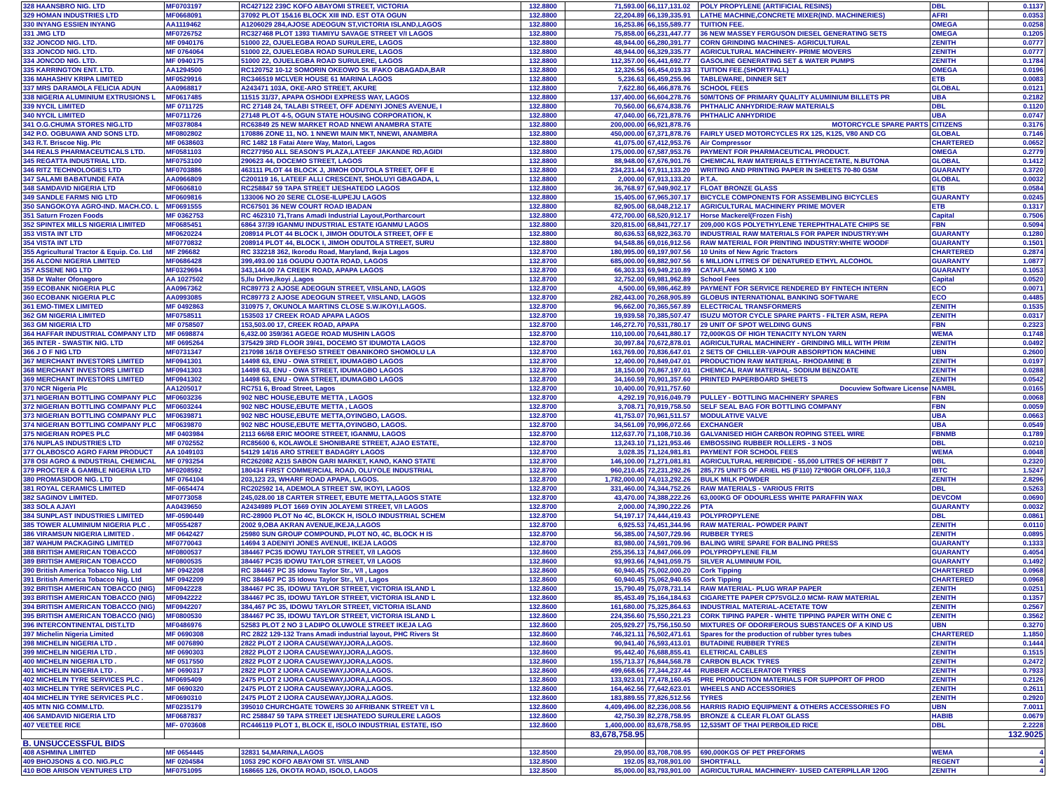| 328 HAANSBRO NIG. LTD | MF0703197 | RC427122 239C KOFO ABAYOMI STREET, VICTORIA | 132.8800 | 71,593.00 | 66,117,131.02 | POLY PROPYLENE (ARTIFICIAL RESINS) | DBL | 0.1137 |
| 329 HOMAN INDUSTRIES LTD | MF0668091 | 37092 PLOT 15&16 BLOCK XIII IND. EST OTA OGUN | 132.8800 | 22,204.89 | 66,139,335.91 | LATHE MACHINE,CONCRETE MIXER(IND. MACHINERIES) | AFRI | 0.0353 |
| 330 INYANG ESSIEN INYANG | AA1119462 | A1206029 284,AJOSE ADEOGUN ST,VICTORIA ISLAND,LAGOS | 132.8800 | 16,253.86 | 66,155,589.77 | TUITION FEE. | OMEGA | 0.0258 |
| 331 JMG LTD | MF0726752 | RC327468 PLOT 1393 TIAMIYU SAVAGE STREET V/I LAGOS | 132.8800 | 75,858.00 | 66,231,447.77 | 36 NEW MASSEY FERGUSON DIESEL GENERATING SETS | OMEGA | 0.1205 |
| 332 JONCOD NIG. LTD. | MF 0940176 | 51000 22, OJUELEGBA ROAD SURULERE, LAGOS | 132.8800 | 48,944.00 | 66,280,391.77 | CORN GRINDING MACHINES- AGRICULTURAL | ZENITH | 0.0777 |
| 333 JONCOD NIG. LTD. | MF 0764064 | 51000 22, OJUELEGBA ROAD SURULERE, LAGOS | 132.8800 | 48,944.00 | 66,329,335.77 | AGRICULTURAL MACHINERY- PRIME MOVERS | ZENITH | 0.0777 |
| 334 JONCOD NIG. LTD. | MF 0940175 | 51000 22, OJUELEGBA ROAD SURULERE, LAGOS | 132.8800 | 112,357.00 | 66,441,692.77 | GASOLINE GENERATING SET & WATER PUMPS | ZENITH | 0.1784 |
| 335 KARRINGTON ENT. LTD. | AA1294500 | RC120752 10-12 SOMORIN OKEOWO St. IFAKO GBAGADA,BAR | 132.8800 | 12,326.56 | 66,454,019.33 | TUITION FEE.(SHORTFALL) | OMEGA | 0.0196 |
| 336 MAHASHIV KRIPA LIMITED | MF0529916 | RC346519 MCLVER HOUSE 61 MARINA LAGOS | 132.8800 | 5,236.63 | 66,459,255.96 | TABLEWARE, DINNER SET | ETB | 0.0083 |
| 337 MRS DARAMOLA FELICIA ADUN | AA0968817 | A243471 103A, OKE-ARO STREET, AKURE | 132.8800 | 7,622.80 | 66,466,878.76 | SCHOOL FEES | GLOBAL | 0.0121 |
| 338 NIGERIA ALUMINIUM EXTRUSIONS L | MF0617485 | 11515 31/37, APAPA OSHODI EXPRESS WAY, LAGOS | 132.8800 | 137,400.00 | 66,604,278.76 | 50M/TONS OF PRIMARY QUALITY ALUMINIUM BILLETS PR | UBA | 0.2182 |
| 339 NYCIL LIMITED | MF 0711725 | RC 27148 24, TALABI STREET, OFF ADENIYI JONES AVENUE, I | 132.8800 | 70,560.00 | 66,674,838.76 | PHTHALIC ANHYDRIDE:RAW MATERIALS | DBL | 0.1120 |
| 340 NYCIL LIMITED | MF0711726 | 27148 PLOT 4-5, OGUN STATE HOUSING CORPORATION, K | 132.8800 | 47,040.00 | 66,721,878.76 | PHTHALIC ANHYDRIDE | UBA | 0.0747 |
| 341 O.G.CHUMA STORES NIG.LTD | MF0378084 | RC63849 25 NEW MARKET ROAD NNEWI ANAMBRA STATE | 132.8800 | 200,000.00 | 66,921,878.76 | MOTORCYCLE SPARE PARTS | CITIZENS | 0.3176 |
| 342 P.O. OGBUAWA AND SONS LTD. | MF0802802 | 170886 ZONE 11, NO. 1 NNEWI MAIN MKT, NNEWI, ANAMBRA | 132.8800 | 450,000.00 | 67,371,878.76 | FAIRLY USED MOTORCYCLES RX 125, K125, V80 AND CG | GLOBAL | 0.7146 |
| 343 R.T. Briscoe Nig. Plc | MF 0638603 | RC 1482 18 Fatai Atere Way, Matori, Lagos | 132.8800 | 41,075.00 | 67,412,953.76 | Air Compressor | CHARTERED | 0.0652 |
| 344 REALS PHARMACEUTICALS LTD. | MF0581103 | RC277950 ALL SEASON'S PLAZA,LATEEF JAKANDE RD,AGIDI | 132.8800 | 175,000.00 | 67,587,953.76 | PAYMENT FOR PHARMACEUTICAL PRODUCT. | OMEGA | 0.2779 |
| 345 REGATTA INDUSTRIAL LTD. | MF0753100 | 290623 44, DOCEMO STREET, LAGOS | 132.8800 | 88,948.00 | 67,676,901.76 | CHEMICAL RAW MATERIALS ETTHY/ACETATE, N.BUTONA | GLOBAL | 0.1412 |
| 346 RITZ TECHNOLOGIES LTD | MF0703886 | 463111 PLOT 44 BLOCK J, JIMOH ODUTOLA STREET, OFF E | 132.8800 | 234,231.44 | 67,911,133.20 | WRITING AND PRINTING PAPER IN SHEETS 70-80 GSM | GUARANTY | 0.3720 |
| 347 SALAMI BABATUNDE FATA | AA0966809 | C200119 16, LATEEF ALLI CRESCENT, SHOLUYI GBAGADA, L | 132.8800 | 2,000.00 | 67,913,133.20 | P.T.A. | GLOBAL | 0.0032 |
| 348 SAMDAVID NIGERIA LTD | MF0606810 | RC258847 59 TAPA STREET IJESHATEDO LAGOS | 132.8800 | 36,768.97 | 67,949,902.17 | FLOAT BRONZE GLASS | ETB | 0.0584 |
| 349 SANDLE FARMS NIG LTD | MF0609816 | 133006 NO 20 SERE CLOSE-ILUPEJU LAGOS | 132.8800 | 15,405.00 | 67,965,307.17 | BICYCLE COMPONENTS FOR ASSEMBLING BICYCLES | GUARANTY | 0.0245 |
| 350 SANGOKOYA AGRO-IND. MACH.CO. L | MF0691555 | RC67501 36 NEW COURT ROAD IBADAN | 132.8800 | 82,905.00 | 68,048,212.17 | AGRICULTURAL MACHINERY PRIME MOVER | ETB | 0.1317 |
| 351 Saturn Frozen Foods | MF 0362753 | RC 462310 71,Trans Amadi Industrial Layout,Portharcourt | 132.8800 | 472,700.00 | 68,520,912.17 | Horse Mackerel(Frozen Fish) | Capital | 0.7506 |
| 352 SPINTEX MILLS NIGERIA LIMITED | MF0685451 | 6864 37/39 IGANMU INDUSTRIAL ESTATE IGANMU LAGOS | 132.8800 | 320,815.00 | 68,841,727.17 | 209,000 KGS POLYETHYLENE TEREPHTHALATE CHIPS SE | FBN | 0.5094 |
| 353 VISTA INT LTD | MF0620224 | 208914 PLOT 44 BLOCK I, JIMOH ODUTOLA STREET, OFF E | 132.8800 | 80,636.53 | 68,922,363.70 | INDUSTRIAL RAW MATERIALS FOR PAPER INDUSTRY:WH | GUARANTY | 0.1280 |
| 354 VISTA INT LTD | MF0770832 | 208914 PLOT 44, BLOCK I, JIMOH ODUTOLA STREET, SURU | 132.8800 | 94,548.86 | 69,016,912.56 | RAW MATERIAL FOR PRINTING INDUSTRY:WHITE WOODF | GUARANTY | 0.1501 |
| 355 Agricultural Tractor & Equip. Co. Ltd | MF 296682 | RC 332218 362, Ikorodu Road, Maryland, Ikeja Lagos | 132.8700 | 180,995.00 | 69,197,907.56 | 10 Units of New Agric Tractors | CHARTERED | 0.2874 |
| 356 ALCONI NIGERIA LIMITED | MF0686428 | 399,493.00 116 OGUDU OJOTA ROAD, LAGOS | 132.8700 | 685,000.00 | 69,882,907.56 | 6 MILLION LITRES OF DENATURED ETHYL ALCOHOL | GUARANTY | 1.0877 |
| 357 ASSENE NIG LTD | MF0329694 | 343,144.00 7A CREEK ROAD, APAPA LAGOS | 132.8700 | 66,303.33 | 69,949,210.89 | CATAFLAM 50MG X 100 | GUARANTY | 0.1053 |
| 358 Dr Walter Ofonagoro | AA 1027502 | 5,Ilu Drive,Ikoyi ,Lagos | 132.8700 | 32,752.00 | 69,981,962.89 | School Fees | Capital | 0.0520 |
| 359 ECOBANK NIGERIA PLC | AA0967362 | RC89773 2 AJOSE ADEOGUN STREET, V/ISLAND, LAGOS | 132.8700 | 4,500.00 | 69,986,462.89 | PAYMENT FOR SERVICE RENDERED BY FINTECH INTERN | ECO | 0.0071 |
| 360 ECOBANK NIGERIA PLC | AA0993085 | RC89773 2 AJOSE ADEOGUN STREET, V/ISLAND, LAGOS | 132.8700 | 282,443.00 | 70,268,905.89 | GLOBUS INTERNATIONAL BANKING SOFTWARE | ECO | 0.4485 |
| 361 EMO-TIMEX LIMITED | MF 0492863 | 310975 7, OKUNOLA MARTINS CLOSE S.W.IKOYI,LAGOS. | 132.8700 | 96,662.00 | 70,365,567.89 | ELECTRICAL TRANSFORMERS | ZENITH | 0.1535 |
| 362 GM NIGERIA LIMITED | MF0758511 | 153503 17 CREEK ROAD APAPA LAGOS | 132.8700 | 19,939.58 | 70,385,507.47 | ISUZU MOTOR CYCLE SPARE PARTS - FILTER ASM, REPA | ZENITH | 0.0317 |
| 363 GM NIGERIA LTD | MF 0758507 | 153,503.00 17, CREEK ROAD, APAPA | 132.8700 | 146,272.70 | 70,531,780.17 | 29 UNIT OF SPOT WELDING GUNS | FBN | 0.2323 |
| 364 HAFFAR INDUSTRIAL COMPANY LTD | MF 0698874 | 6,432.00 359/361 AGEGE ROAD MUSHIN LAGOS | 132.8700 | 110,100.00 | 70,641,880.17 | 72,000KGS OF HIGH TENACITY NYLON YARN | WEMA | 0.1748 |
| 365 INTER - SWASTIK NIG. LTD | MF 0695264 | 375429 3RD FLOOR 39/41, DOCEMO ST IDUMOTA LAGOS | 132.8700 | 30,997.84 | 70,672,878.01 | AGRICULTURAL MACHINERY - GRINDING MILL WITH PRIM | ZENITH | 0.0492 |
| 366 J O F NIG LTD | MF0731347 | 217098 16/18 OYEFESO STREET OBANIKORO SHOMOLU LA | 132.8700 | 163,769.00 | 70,836,647.01 | 2 SETS OF CHILLER-VAPOUR ABSORPTION MACHINE | UBN | 0.2600 |
| 367 MERCHANT INVESTORS LIMITED | MF0941301 | 14498 63, ENU - OWA STREET, IDUMAGBO LAGOS | 132.8700 | 12,400.00 | 70,849,047.01 | PRODUCTION RAW MATERIAL- RHODAMINE B | ZENITH | 0.0197 |
| 368 MERCHANT INVESTORS LIMITED | MF0941303 | 14498 63, ENU - OWA STREET, IDUMAGBO LAGOS | 132.8700 | 18,150.00 | 70,867,197.01 | CHEMICAL RAW MATERIAL- SODIUM BENZOATE | ZENITH | 0.0288 |
| 369 MERCHANT INVESTORS LIMITED | MF0941302 | 14498 63, ENU - OWA STREET, IDUMAGBO LAGOS | 132.8700 | 34,160.59 | 70,901,357.60 | PRINTED PAPERBOARD SHEETS | ZENITH | 0.0542 |
| 370 NCR Nigeria Plc | AA1205017 | RC751 6, Broad Street, Lagos | 132.8700 | 10,400.00 | 70,911,757.60 | Docuview Software License | NAMBL | 0.0165 |
| 371 NIGERIAN BOTTLING COMPANY PLC | MF0603236 | 902 NBC HOUSE,EBUTE METTA , LAGOS | 132.8700 | 4,292.19 | 70,916,049.79 | PULLEY - BOTTLING MACHINERY SPARES | FBN | 0.0068 |
| 372 NIGERIAN BOTTLING COMPANY PLC | MF0603244 | 902 NBC HOUSE,EBUTE METTA , LAGOS | 132.8700 | 3,708.71 | 70,919,758.50 | SELF SEAL BAG FOR BOTTLING COMPANY | FBN | 0.0059 |
| 373 NIGERIAN BOTTLING COMPANY PLC | MF0639871 | 902 NBC HOUSE,EBUTE METTA,OYINGBO, LAGOS. | 132.8700 | 41,753.07 | 70,961,511.57 | MODULATIVE VALVE | UBA | 0.0663 |
| 374 NIGERIAN BOTTLING COMPANY PLC | MF0639870 | 902 NBC HOUSE,EBUTE METTA,OYINGBO, LAGOS. | 132.8700 | 34,561.09 | 70,996,072.66 | EXCHANGER | UBA | 0.0549 |
| 375 NIGERIAN ROPES PLC | MF 0403984 | 2113 66/68 ERIC MOORE STREET, IGANMU, LAGOS | 132.8700 | 112,637.70 | 71,108,710.36 | GALVANISED HIGH CARBON ROPING STEEL WIRE | FBNMB | 0.1789 |
| 376 NUPLAS INDUSTRIES LTD | MF 0702552 | RC85600 6, KOLAWOLE SHONIBARE STREET, AJAO ESTATE, | 132.8700 | 13,243.10 | 71,121,953.46 | EMBOSSING RUBBER ROLLERS - 3 NOS | DBL | 0.0210 |
| 377 OLABOSCO AGRO FARM PRODUCT | AA 1049103 | 54129 14/16 ARO STREET BADAGRY LAGOS | 132.8700 | 3,028.35 | 71,124,981.81 | PAYMENT FOR SCHOOL FEES | WEMA | 0.0048 |
| 378 OSI AGRO & INDUSTRIAL CHEMICAL | MF 0793254 | RC262082 A215 SABON GARI MARKET, KANO, KANO STATE | 132.8700 | 146,100.00 | 71,271,081.81 | AGRICULTURAL HERBICIDE - 55,000 LITRES OF HERBIT 7 | DBL | 0.2320 |
| 379 PROCTER & GAMBLE NIGERIA LTD | MF0208592 | 180434 FIRST COMMERCIAL ROAD, OLUYOLE INDUSTRIAL | 132.8700 | 960,210.45 | 72,231,292.26 | 285,775 UNITS OF ARIEL HS (F110) 72*80GR ORLOFF, 110,3 | IBTC | 1.5247 |
| 380 PROMASIDOR NIG. LTD | MF 0764104 | 203,123 23, WHARF ROAD APAPA, LAGOS. | 132.8700 | 1,782,000.00 | 74,013,292.26 | BULK MILK POWDER | ZENITH | 2.8296 |
| 381 ROYAL CERAMICS LIMITED | MF-0654474 | RC202592 14, ADEMOLA STREET SW, IKOYI, LAGOS | 132.8700 | 331,460.00 | 74,344,752.26 | RAW MATERIALS - VARIOUS FRITS | DBL | 0.5263 |
| 382 SAGINOV LIMITED. | MF0773058 | 245,028.00 18 CARTER STREET, EBUTE METTA,LAGOS STATE | 132.8700 | 43,470.00 | 74,388,222.26 | 63,000KG OF ODOURLESS WHITE PARAFFIN WAX | DEVCOM | 0.0690 |
| 383 SOLA AJAYI | AA0439650 | A2434989 PLOT 1669 OYIN JOLAYEMI STREET, V/I LAGOS | 132.8700 | 2,000.00 | 74,390,222.26 | PTA | GUARANTY | 0.0032 |
| 384 SUNPLAST INDUSTRIES LIMITED | MF-0590449 | RC-28900 PLOT No 4C, BLOKCK H, ISOLO INDUSTRIAL SCHEM | 132.8700 | 54,197.17 | 74,444,419.43 | POLYPROPYLENE | DBL | 0.0861 |
| 385 TOWER ALUMINIUM NIGERIA PLC . | MF0554287 | 2002 9,OBA AKRAN AVENUE,IKEJA,LAGOS | 132.8700 | 6,925.53 | 74,451,344.96 | RAW MATERIAL- POWDER PAINT | ZENITH | 0.0110 |
| 386 VIRAMSUN NIGERIA LIMITED . | MF 0642427 | 25980 SUN GROUP COMPOUND, PLOT NO, 4C, BLOCK H IS | 132.8700 | 56,385.00 | 74,507,729.96 | RUBBER TYRES | ZENITH | 0.0895 |
| 387 WAHUM PACKAGING LIMITED | MF0770043 | 14694 3 ADENIYI JONES AVENUE, IKEJA LAGOS | 132.8700 | 83,980.00 | 74,591,709.96 | BALING WIRE SPARE FOR BALING PRESS | GUARANTY | 0.1333 |
| 388 BRITISH AMERICAN TOBACCO | MF0800537 | 384467 PC35 IDOWU TAYLOR STREET, V/I LAGOS | 132.8600 | 255,356.13 | 74,847,066.09 | POLYPROPYLENE FILM | GUARANTY | 0.4054 |
| 389 BRITISH AMERICAN TOBACCO | MF0800535 | 384467 PC35 IDOWU TAYLOR STREET, V/I LAGOS | 132.8600 | 93,993.66 | 74,941,059.75 | SILVER ALUMINIUM FOIL | GUARANTY | 0.1492 |
| 390 British America Tobacco Nig. Ltd | MF 0942208 | RC 384467 PC 35 Idowu Taylor Str., V/I , Lagos | 132.8600 | 60,940.45 | 75,002,000.20 | Cork Tipping | CHARTERED | 0.0968 |
| 391 British America Tobacco Nig. Ltd | MF 0942209 | RC 384467 PC 35 Idowu Taylor Str., V/I , Lagos | 132.8600 | 60,940.45 | 75,062,940.65 | Cork Tipping | CHARTERED | 0.0968 |
| 392 BRITISH AMERICAN TOBACCO (NIG) | MF0942228 | 384467 PC 35, IDOWU TAYLOR STREET, VICTORIA ISLAND L | 132.8600 | 15,790.49 | 75,078,731.14 | RAW MATERIAL- PLUG WRAP PAPER | ZENITH | 0.0251 |
| 393 BRITISH AMERICAN TOBACCO (NIG) | MF0942222 | 384467 PC 35, IDOWU TAYLOR STREET, VICTORIA ISLAND L | 132.8600 | 85,453.49 | 75,164,184.63 | CIGARETTE PAPER CP75VGL2.0 MCM- RAW MATERIAL | ZENITH | 0.1357 |
| 394 BRITISH AMERICAN TOBACCO (NIG) | MF0942207 | 384,467 PC 35, IDOWU TAYLOR STREET, VICTORIA ISLAND | 132.8600 | 161,680.00 | 75,325,864.63 | INDUSTRIAL MATERIAL-ACETATE TOW | ZENITH | 0.2567 |
| 395 BRITISH AMERICAN TOBACCO (NIG) | MF0800530 | 384467 PC 35, IDOWU TAYLOR STREET, VICTORIA ISLAND L | 132.8600 | 224,356.60 | 75,550,221.23 | CORK TIPING PAPER - WHITE TIPPING PAPER WITH ONE C | ZENITH | 0.3562 |
| 396 INTERCONTINENTAL DIST.LTD | MF0486976 | 52583 PLOT 2 NO 3 LADIPO OLUWOLE STREET IKEJA LAG | 132.8600 | 205,929.27 | 75,756,150.50 | MIXTURES OF ODORIFEROUS SUBSTANCES OF A KIND US | UBN | 0.3270 |
| 397 Michelin Nigeria Limited | MF 0690308 | RC 2822 129-132 Trans Amadi industrial layout, PHC Rivers St | 132.8600 | 746,321.11 | 76,502,471.61 | Spares for the production of rubber tyres tubes | CHARTERED | 1.1850 |
| 398 MICHELIN NIGERIA LTD . | MF 0076890 | 2822 PLOT 2 IJORA CAUSEWAY,IJORA,LAGOS. | 132.8600 | 90,941.40 | 76,593,413.01 | BUTADINE RUBBER TYRES | ZENITH | 0.1444 |
| 399 MICHELIN NIGERIA LTD . | MF 0690303 | 2822 PLOT 2 IJORA CAUSEWAY,IJORA,LAGOS. | 132.8600 | 95,442.40 | 76,688,855.41 | ELETRICAL CABLES | ZENITH | 0.1515 |
| 400 MICHELIN NIGERIA LTD . | MF 0517550 | 2822 PLOT 2 IJORA CAUSEWAY,IJORA,LAGOS. | 132.8600 | 155,713.37 | 76,844,568.78 | CARBON BLACK TYRES | ZENITH | 0.2472 |
| 401 MICHELIN NIGERIA LTD . | MF 0690317 | 2822 PLOT 2 IJORA CAUSEWAY,IJORA,LAGOS. | 132.8600 | 499,668.66 | 77,344,237.44 | RUBBER ACCELERATOR TYRES | ZENITH | 0.7933 |
| 402 MICHELIN TYRE SERVICES PLC . | MF0695409 | 2475 PLOT 2 IJORA CAUSEWAY,IJORA,LAGOS. | 132.8600 | 133,923.01 | 77,478,160.45 | PRE PRODUCTION MATERIALS FOR SUPPORT OF PROD | ZENITH | 0.2126 |
| 403 MICHELIN TYRE SERVICES PLC . | MF 0690320 | 2475 PLOT 2 IJORA CAUSEWAY,IJORA,LAGOS. | 132.8600 | 164,462.56 | 77,642,623.01 | WHEELS AND ACCESSORIES | ZENITH | 0.2611 |
| 404 MICHELIN TYRE SERVICES PLC . | MF0690310 | 2475 PLOT 2 IJORA CAUSEWAY,IJORA,LAGOS. | 132.8600 | 183,889.55 | 77,826,512.56 | TYRES | ZENITH | 0.2920 |
| 405 MTN NIG COMM.LTD. | MF0235179 | 395010 CHURCHGATE TOWERS 30 AFRIBANK STREET V/I L | 132.8600 | 4,409,496.00 | 82,236,008.56 | HARRIS RADIO EQUIPMENT & OTHERS ACCESSORIES FO | UBN | 7.0011 |
| 406 SAMDAVID NIGERIA LTD | MF0687837 | RC 258847 59 TAPA STREET IJESHATEDO SURULERE LAGOS | 132.8600 | 42,750.39 | 82,278,758.95 | BRONZE & CLEAR FLOAT GLASS | HABIB | 0.0679 |
| 407 VEETEE RICE | MF- 0703608 | RC446119 PLOT 1, BLOCK E, ISOLO INDUSTRIAL ESTATE, ISO | 132.8600 | 1,400,000.00 | 83,678,758.95 | 12,535MT OF THAI PERBOILED RICE | DBL | 2.2228 |
| | | | | 83,678,758.95 | | | | 132.9025 |
| B. UNSUCCESSFUL BIDS | | | | | | | | |
| 408 ASHMINA LIMITED | MF 0654445 | 32831 54,MARINA,LAGOS | 132.8500 | 29,950.00 | 83,708,708.95 | 690,000KGS OF PET PREFORMS | WEMA | 4 |
| 409 BHOJSONS & CO. NIG.PLC | MF 0204584 | 1053 29C KOFO ABAYOMI ST. V/ISLAND | 132.8500 | 192.05 | 83,708,901.00 | SHORTFALL | REGENT | 4 |
| 410 BOB ARISON VENTURES LTD | MF0751095 | 168665 126, OKOTA ROAD, ISOLO, LAGOS | 132.8500 | 85,000.00 | 83,793,901.00 | AGRICULTURAL MACHINERY- 1USED CATERPILLAR 120G | ZENITH | 4 |